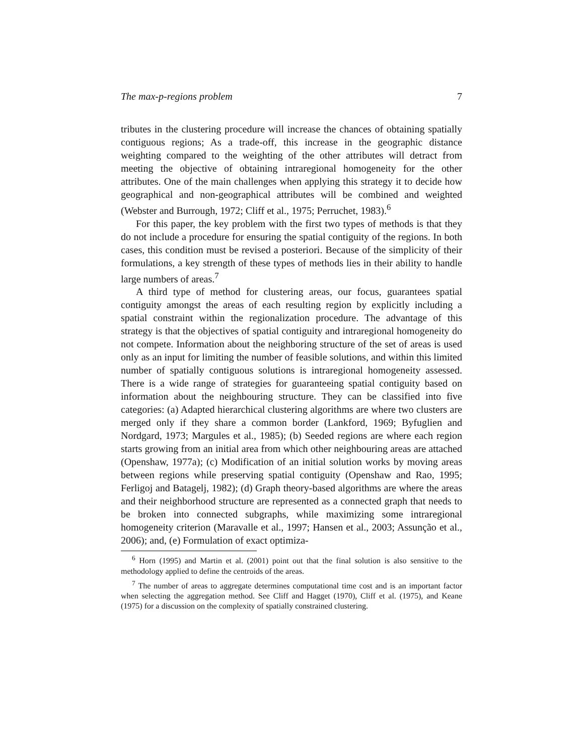The max-p-regions problem 7
tributes in the clustering procedure will increase the chances of obtaining spatially contiguous regions; As a trade-off, this increase in the geographic distance weighting compared to the weighting of the other attributes will detract from meeting the objective of obtaining intraregional homogeneity for the other attributes. One of the main challenges when applying this strategy it to decide how geographical and non-geographical attributes will be combined and weighted (Webster and Burrough, 1972; Cliff et al., 1975; Perruchet, 1983).<sup>6</sup>
For this paper, the key problem with the first two types of methods is that they do not include a procedure for ensuring the spatial contiguity of the regions. In both cases, this condition must be revised a posteriori. Because of the simplicity of their formulations, a key strength of these types of methods lies in their ability to handle large numbers of areas.<sup>7</sup>
A third type of method for clustering areas, our focus, guarantees spatial contiguity amongst the areas of each resulting region by explicitly including a spatial constraint within the regionalization procedure. The advantage of this strategy is that the objectives of spatial contiguity and intraregional homogeneity do not compete. Information about the neighboring structure of the set of areas is used only as an input for limiting the number of feasible solutions, and within this limited number of spatially contiguous solutions is intraregional homogeneity assessed. There is a wide range of strategies for guaranteeing spatial contiguity based on information about the neighbouring structure. They can be classified into five categories: (a) Adapted hierarchical clustering algorithms are where two clusters are merged only if they share a common border (Lankford, 1969; Byfuglien and Nordgard, 1973; Margules et al., 1985); (b) Seeded regions are where each region starts growing from an initial area from which other neighbouring areas are attached (Openshaw, 1977a); (c) Modification of an initial solution works by moving areas between regions while preserving spatial contiguity (Openshaw and Rao, 1995; Ferligoj and Batagelj, 1982); (d) Graph theory-based algorithms are where the areas and their neighborhood structure are represented as a connected graph that needs to be broken into connected subgraphs, while maximizing some intraregional homogeneity criterion (Maravalle et al., 1997; Hansen et al., 2003; Assunção et al., 2006); and, (e) Formulation of exact optimiza-
<sup>6</sup> Horn (1995) and Martin et al. (2001) point out that the final solution is also sensitive to the methodology applied to define the centroids of the areas.
<sup>7</sup> The number of areas to aggregate determines computational time cost and is an important factor when selecting the aggregation method. See Cliff and Hagget (1970), Cliff et al. (1975), and Keane (1975) for a discussion on the complexity of spatially constrained clustering.